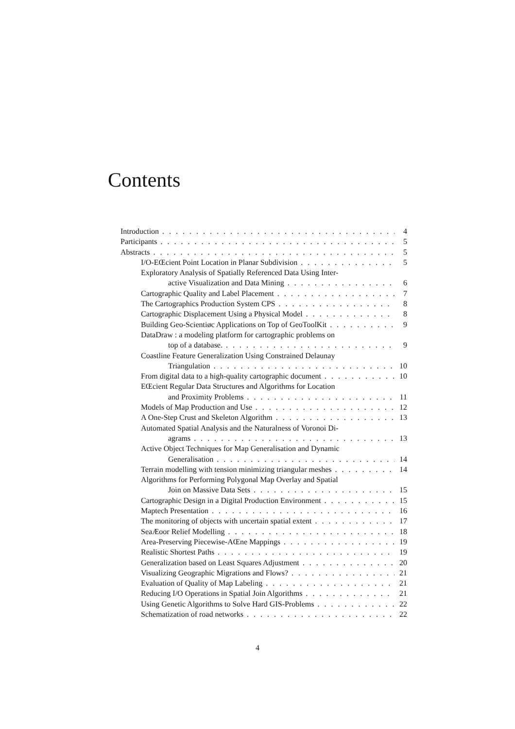Contents
Introduction 4
Participants 5
Abstracts 5
I/O-EŒcient Point Location in Planar Subdivision 5
Exploratory Analysis of Spatially Referenced Data Using Inter-
active Visualization and Data Mining 6
Cartographic Quality and Label Placement 7
The Cartographics Production System CPS 8
Cartographic Displacement Using a Physical Model 8
Building Geo-Scientiøc Applications on Top of GeoToolKit 9
DataDraw : a modeling platform for cartographic problems on
top of a database. 9
Coastline Feature Generalization Using Constrained Delaunay
Triangulation 10
From digital data to a high-quality cartographic document 10
EŒcient Regular Data Structures and Algorithms for Location
and Proximity Problems 11
Models of Map Production and Use 12
A One-Step Crust and Skeleton Algorithm 13
Automated Spatial Analysis and the Naturalness of Voronoi Di-
agrams 13
Active Object Techniques for Map Generalisation and Dynamic
Generalisation 14
Terrain modelling with tension minimizing triangular meshes 14
Algorithms for Performing Polygonal Map Overlay and Spatial
Join on Massive Data Sets 15
Cartographic Design in a Digital Production Environment 15
Maptech Presentation 16
The monitoring of objects with uncertain spatial extent 17
SeaÆoor Relief Modelling 18
Area-Preserving Piecewise-AŒne Mappings 19
Realistic Shortest Paths 19
Generalization based on Least Squares Adjustment 20
Visualizing Geographic Migrations and Flows? 21
Evaluation of Quality of Map Labeling 21
Reducing I/O Operations in Spatial Join Algorithms 21
Using Genetic Algorithms to Solve Hard GIS-Problems 22
Schematization of road networks 22
4